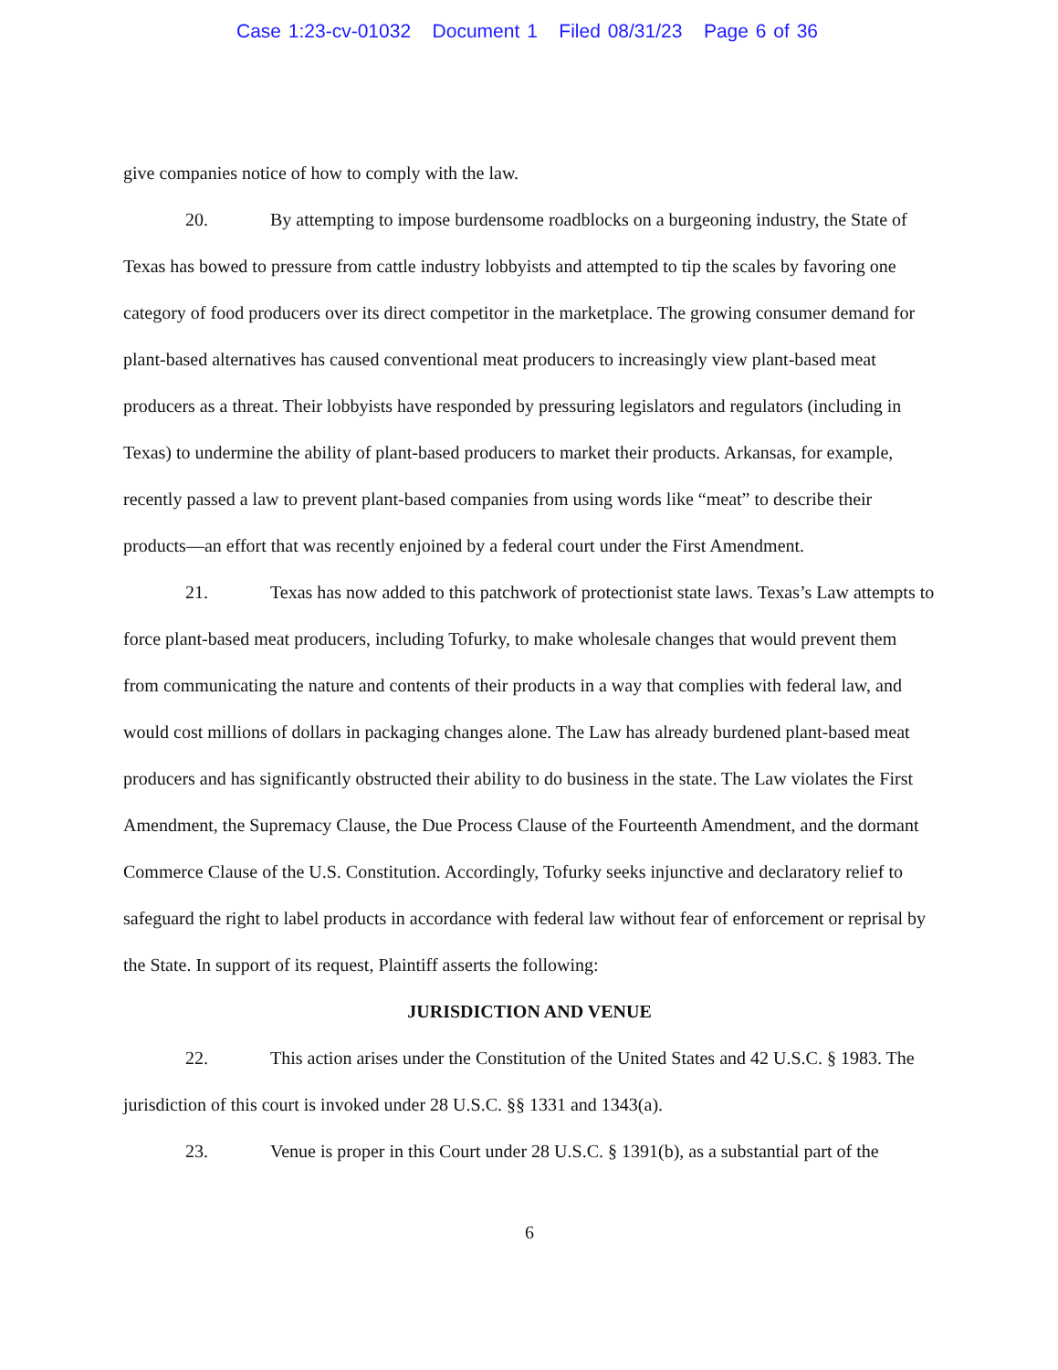Case 1:23-cv-01032 Document 1 Filed 08/31/23 Page 6 of 36
give companies notice of how to comply with the law.
20. By attempting to impose burdensome roadblocks on a burgeoning industry, the State of Texas has bowed to pressure from cattle industry lobbyists and attempted to tip the scales by favoring one category of food producers over its direct competitor in the marketplace. The growing consumer demand for plant-based alternatives has caused conventional meat producers to increasingly view plant-based meat producers as a threat. Their lobbyists have responded by pressuring legislators and regulators (including in Texas) to undermine the ability of plant-based producers to market their products. Arkansas, for example, recently passed a law to prevent plant-based companies from using words like “meat” to describe their products—an effort that was recently enjoined by a federal court under the First Amendment.
21. Texas has now added to this patchwork of protectionist state laws. Texas’s Law attempts to force plant-based meat producers, including Tofurky, to make wholesale changes that would prevent them from communicating the nature and contents of their products in a way that complies with federal law, and would cost millions of dollars in packaging changes alone. The Law has already burdened plant-based meat producers and has significantly obstructed their ability to do business in the state. The Law violates the First Amendment, the Supremacy Clause, the Due Process Clause of the Fourteenth Amendment, and the dormant Commerce Clause of the U.S. Constitution. Accordingly, Tofurky seeks injunctive and declaratory relief to safeguard the right to label products in accordance with federal law without fear of enforcement or reprisal by the State. In support of its request, Plaintiff asserts the following:
JURISDICTION AND VENUE
22. This action arises under the Constitution of the United States and 42 U.S.C. § 1983. The jurisdiction of this court is invoked under 28 U.S.C. §§ 1331 and 1343(a).
23. Venue is proper in this Court under 28 U.S.C. § 1391(b), as a substantial part of the
6